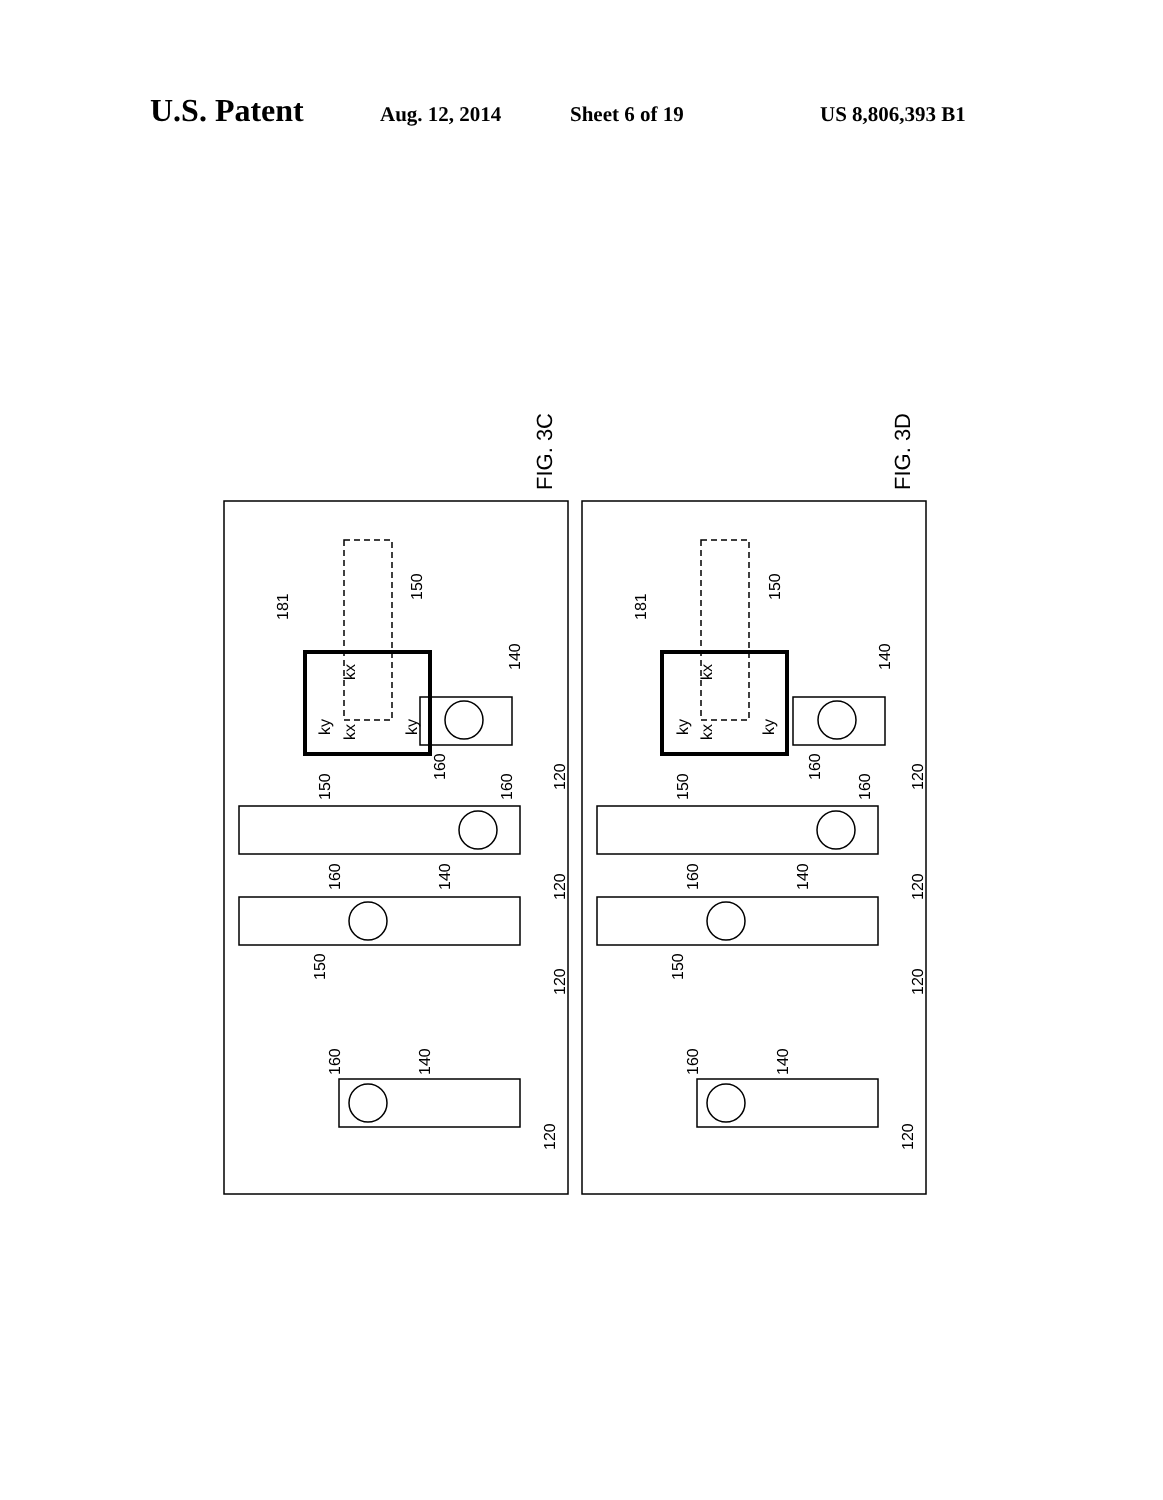U.S. Patent Aug. 12, 2014 Sheet 6 of 19 US 8,806,393 B1
FIG. 3C
FIG. 3D
181
150
181
150
140
140
120
120
160
160
150
150
160
160
120
120
160
160
140
140
150
150
120
120
160
160
140
140
120
120
ky
kx
kx
ky
ky
kx
kx
ky